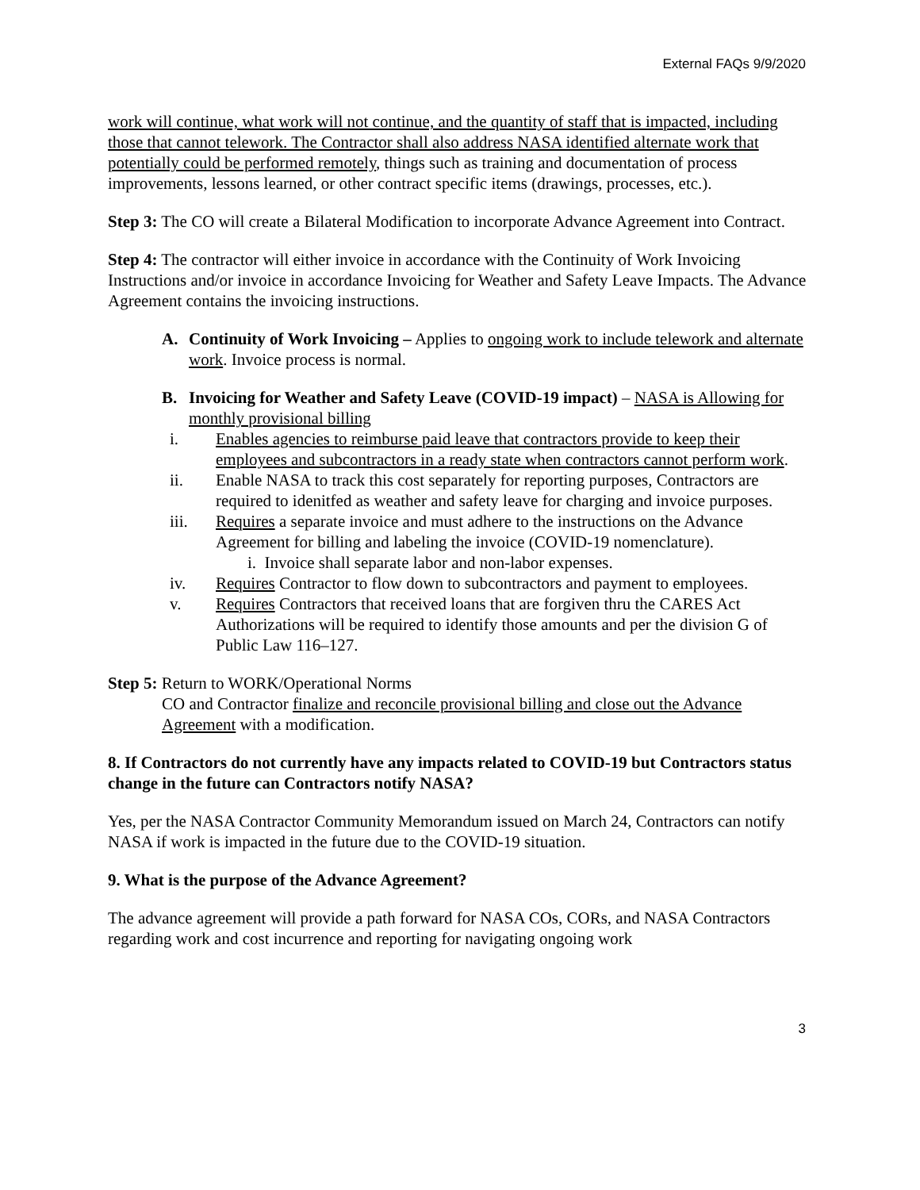External FAQs 9/9/2020
work will continue, what work will not continue, and the quantity of staff that is impacted, including those that cannot telework. The Contractor shall also address NASA identified alternate work that potentially could be performed remotely, things such as training and documentation of process improvements, lessons learned, or other contract specific items (drawings, processes, etc.).
Step 3: The CO will create a Bilateral Modification to incorporate Advance Agreement into Contract.
Step 4: The contractor will either invoice in accordance with the Continuity of Work Invoicing Instructions and/or invoice in accordance Invoicing for Weather and Safety Leave Impacts. The Advance Agreement contains the invoicing instructions.
A. Continuity of Work Invoicing – Applies to ongoing work to include telework and alternate work. Invoice process is normal.
B. Invoicing for Weather and Safety Leave (COVID-19 impact) – NASA is Allowing for monthly provisional billing
i. Enables agencies to reimburse paid leave that contractors provide to keep their employees and subcontractors in a ready state when contractors cannot perform work.
ii. Enable NASA to track this cost separately for reporting purposes, Contractors are required to idenitfed as weather and safety leave for charging and invoice purposes.
iii. Requires a separate invoice and must adhere to the instructions on the Advance Agreement for billing and labeling the invoice (COVID-19 nomenclature).
i. Invoice shall separate labor and non-labor expenses.
iv. Requires Contractor to flow down to subcontractors and payment to employees.
v. Requires Contractors that received loans that are forgiven thru the CARES Act Authorizations will be required to identify those amounts and per the division G of Public Law 116–127.
Step 5: Return to WORK/Operational Norms
CO and Contractor finalize and reconcile provisional billing and close out the Advance Agreement with a modification.
8. If Contractors do not currently have any impacts related to COVID-19 but Contractors status change in the future can Contractors notify NASA?
Yes, per the NASA Contractor Community Memorandum issued on March 24, Contractors can notify NASA if work is impacted in the future due to the COVID-19 situation.
9. What is the purpose of the Advance Agreement?
The advance agreement will provide a path forward for NASA COs, CORs, and NASA Contractors regarding work and cost incurrence and reporting for navigating ongoing work
3